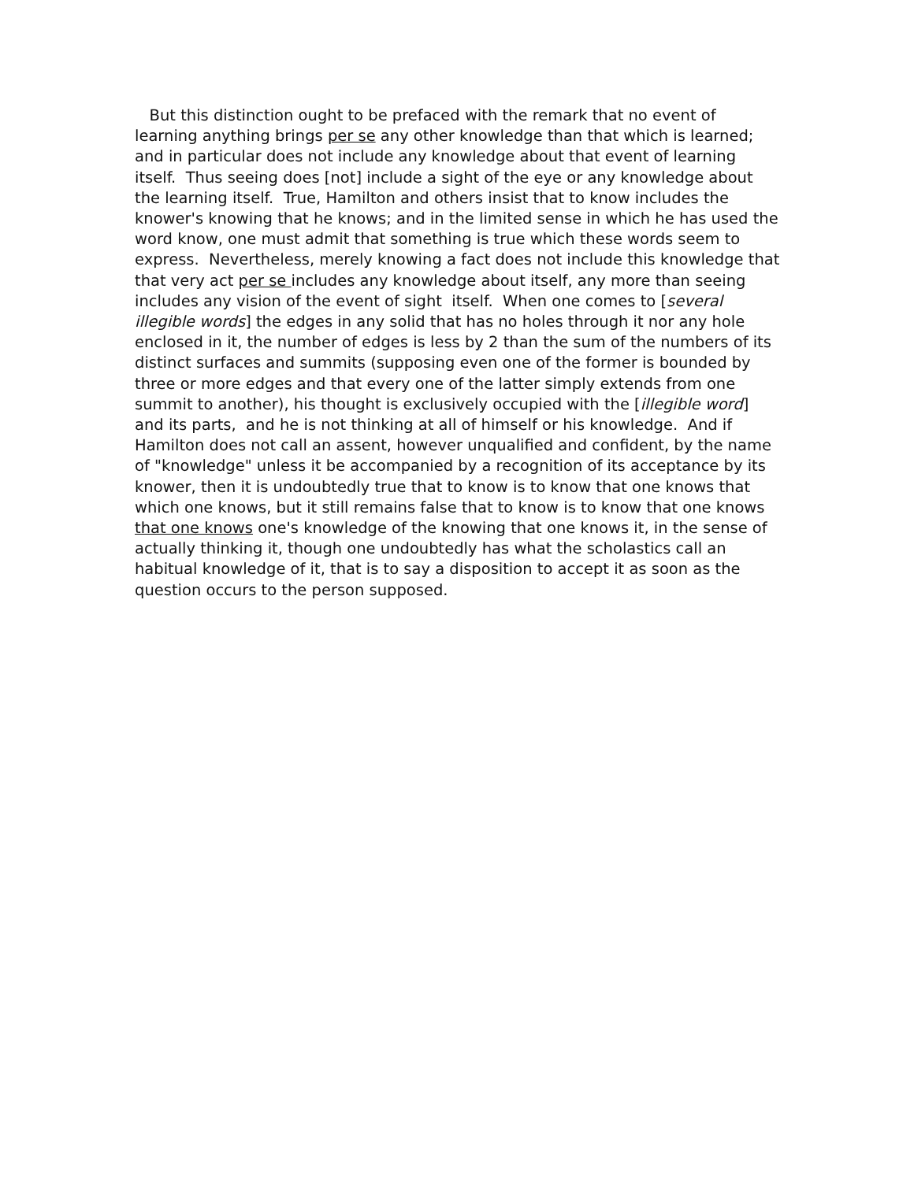But this distinction ought to be prefaced with the remark that no event of learning anything brings per se any other knowledge than that which is learned; and in particular does not include any knowledge about that event of learning itself. Thus seeing does [not] include a sight of the eye or any knowledge about the learning itself. True, Hamilton and others insist that to know includes the knower's knowing that he knows; and in the limited sense in which he has used the word know, one must admit that something is true which these words seem to express. Nevertheless, merely knowing a fact does not include this knowledge that that very act per se includes any knowledge about itself, any more than seeing includes any vision of the event of sight itself. When one comes to [several illegible words] the edges in any solid that has no holes through it nor any hole enclosed in it, the number of edges is less by 2 than the sum of the numbers of its distinct surfaces and summits (supposing even one of the former is bounded by three or more edges and that every one of the latter simply extends from one summit to another), his thought is exclusively occupied with the [illegible word] and its parts, and he is not thinking at all of himself or his knowledge. And if Hamilton does not call an assent, however unqualified and confident, by the name of "knowledge" unless it be accompanied by a recognition of its acceptance by its knower, then it is undoubtedly true that to know is to know that one knows that which one knows, but it still remains false that to know is to know that one knows that one knows one's knowledge of the knowing that one knows it, in the sense of actually thinking it, though one undoubtedly has what the scholastics call an habitual knowledge of it, that is to say a disposition to accept it as soon as the question occurs to the person supposed.